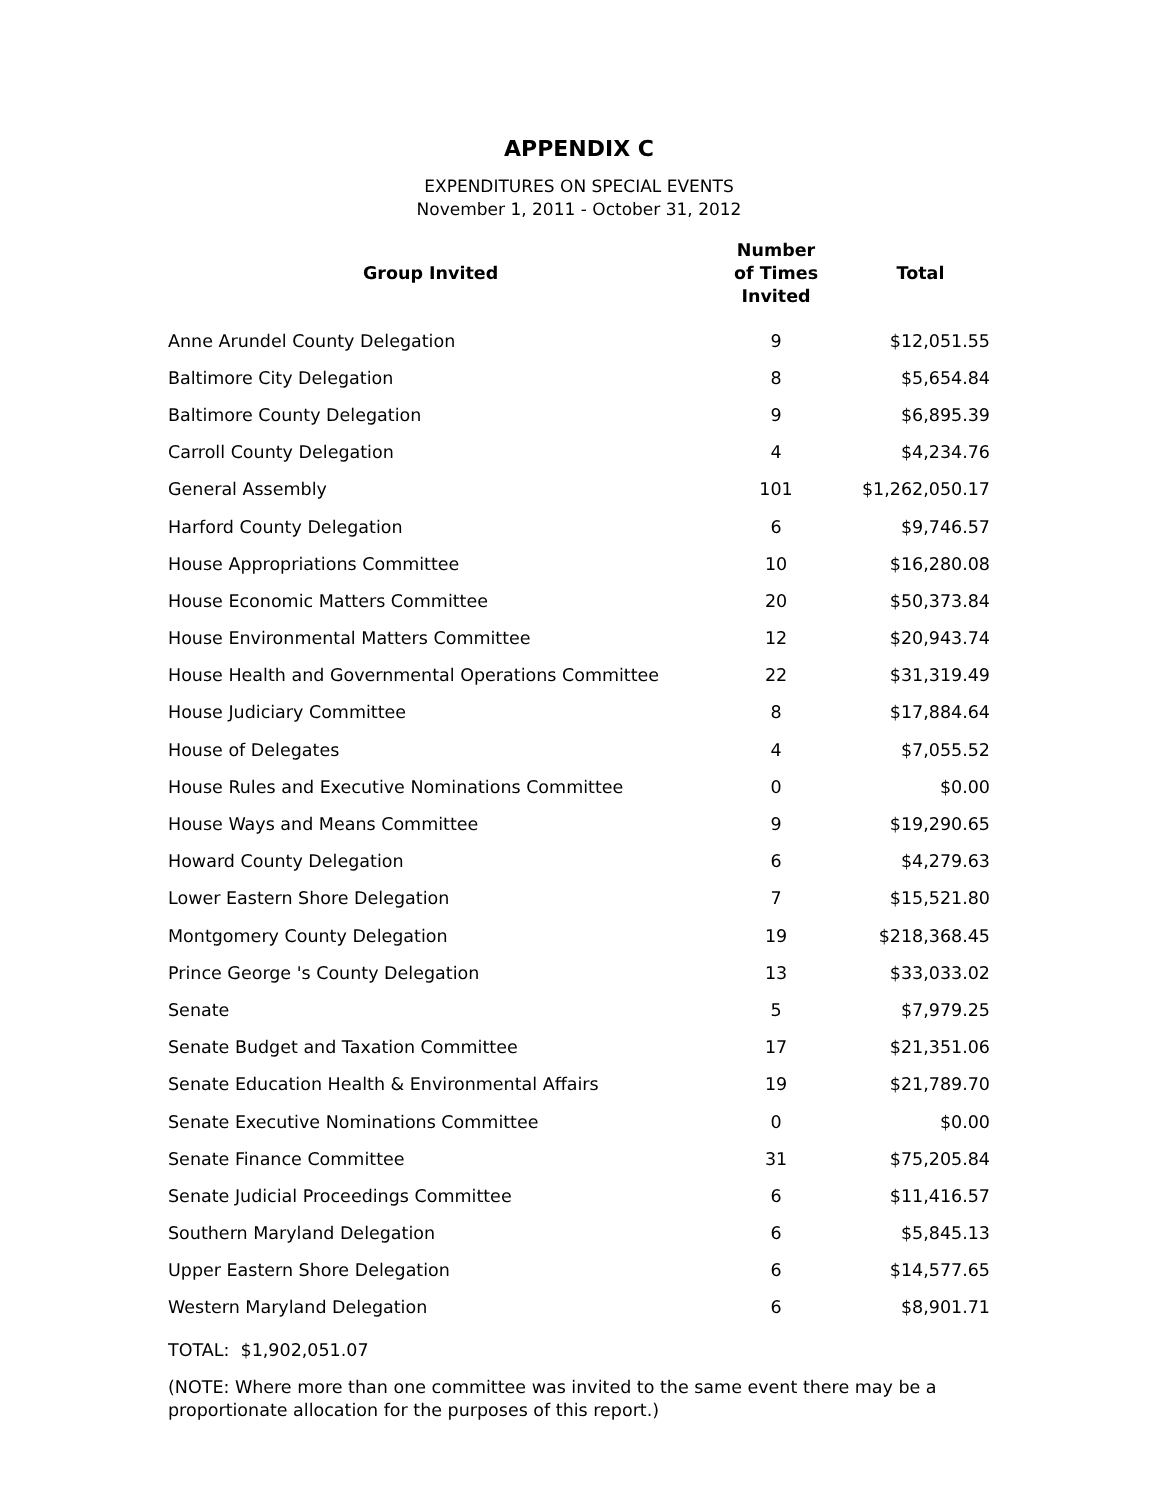APPENDIX C
EXPENDITURES ON SPECIAL EVENTS
November 1, 2011 - October 31, 2012
| Group Invited | Number of Times Invited | Total |
| --- | --- | --- |
| Anne Arundel County Delegation | 9 | $12,051.55 |
| Baltimore City Delegation | 8 | $5,654.84 |
| Baltimore County Delegation | 9 | $6,895.39 |
| Carroll County Delegation | 4 | $4,234.76 |
| General Assembly | 101 | $1,262,050.17 |
| Harford County Delegation | 6 | $9,746.57 |
| House Appropriations Committee | 10 | $16,280.08 |
| House Economic Matters Committee | 20 | $50,373.84 |
| House Environmental Matters Committee | 12 | $20,943.74 |
| House Health and Governmental Operations Committee | 22 | $31,319.49 |
| House Judiciary Committee | 8 | $17,884.64 |
| House of Delegates | 4 | $7,055.52 |
| House Rules and Executive Nominations Committee | 0 | $0.00 |
| House Ways and Means Committee | 9 | $19,290.65 |
| Howard County Delegation | 6 | $4,279.63 |
| Lower Eastern Shore Delegation | 7 | $15,521.80 |
| Montgomery County Delegation | 19 | $218,368.45 |
| Prince George 's County Delegation | 13 | $33,033.02 |
| Senate | 5 | $7,979.25 |
| Senate Budget and Taxation Committee | 17 | $21,351.06 |
| Senate Education Health & Environmental Affairs | 19 | $21,789.70 |
| Senate Executive Nominations Committee | 0 | $0.00 |
| Senate Finance Committee | 31 | $75,205.84 |
| Senate Judicial Proceedings Committee | 6 | $11,416.57 |
| Southern Maryland Delegation | 6 | $5,845.13 |
| Upper Eastern Shore Delegation | 6 | $14,577.65 |
| Western Maryland Delegation | 6 | $8,901.71 |
TOTAL: $1,902,051.07
(NOTE: Where more than one committee was invited to the same event there may be a proportionate allocation for the purposes of this report.)